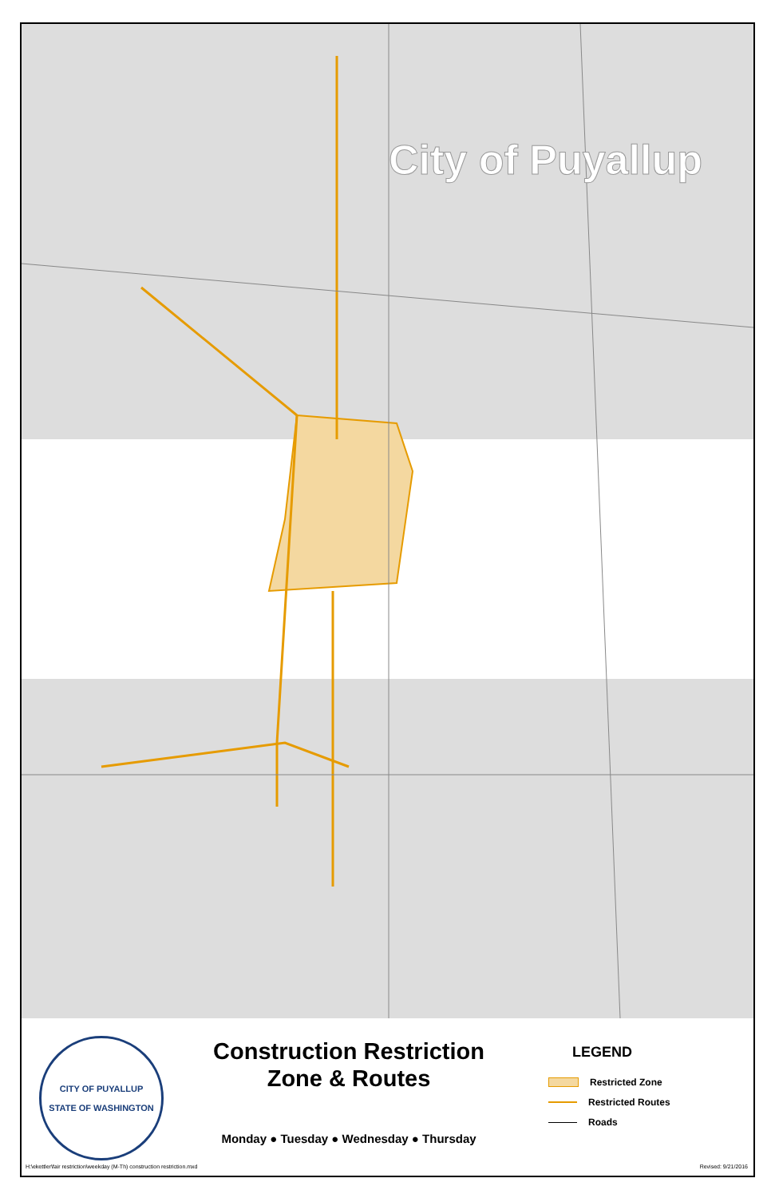City of Puyallup
CITY OF PUYALLUP
STATE OF WASHINGTON
Construction Restriction
Zone & Routes
Monday ● Tuesday ● Wednesday ● Thursday
LEGEND
Restricted Zone
Restricted Routes
Roads
H:\ekettler\fair restriction\weekday (M-Th) construction restriction.mxd Revised: 9/21/2016